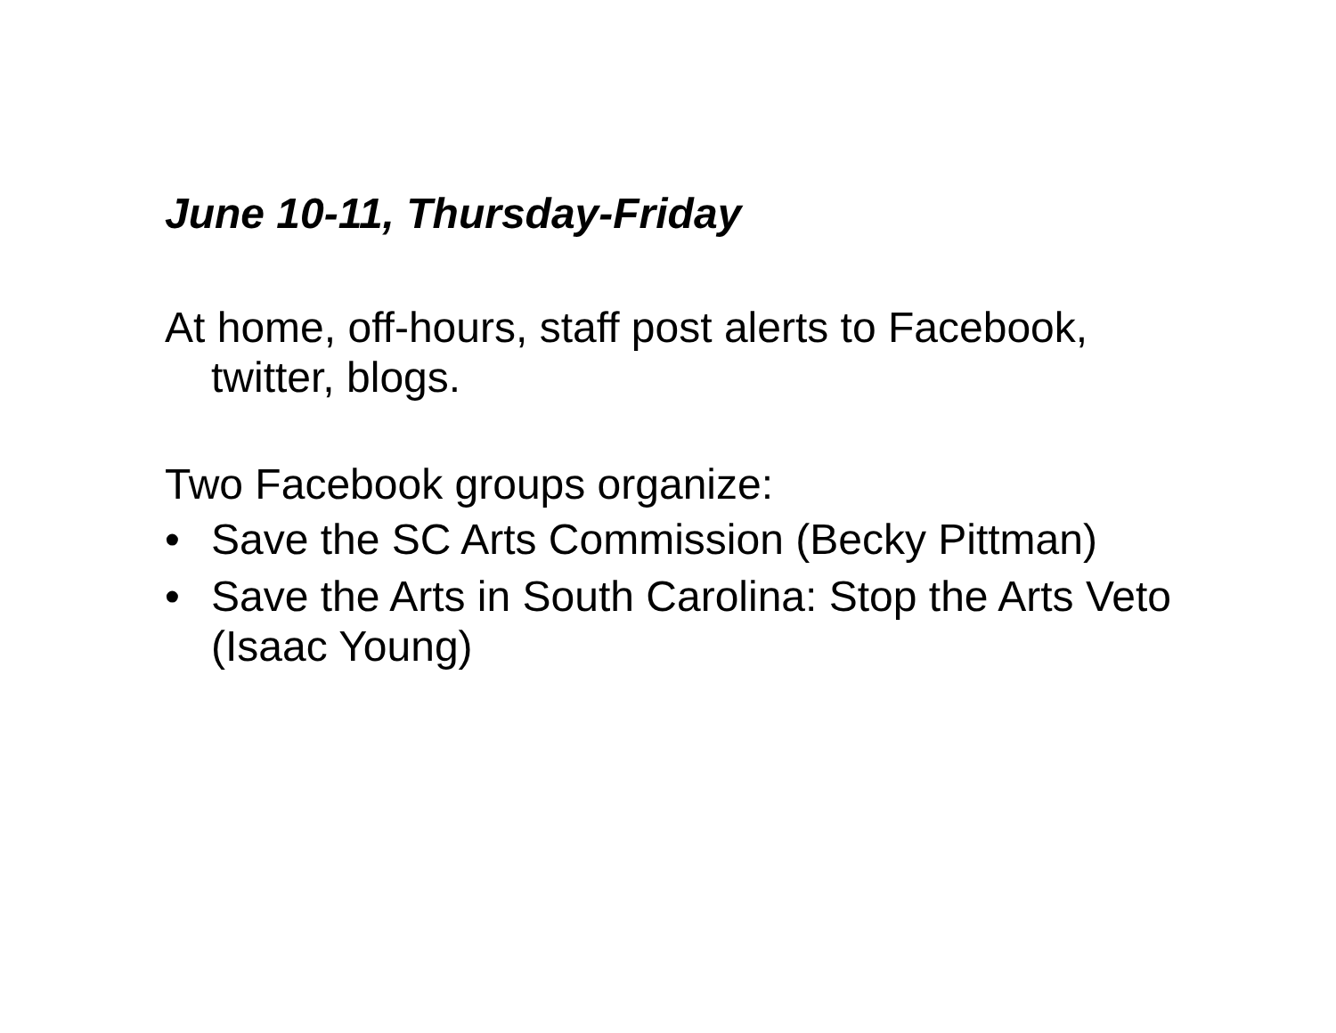June 10-11, Thursday-Friday
At home, off-hours, staff post alerts to Facebook, twitter, blogs.
Two Facebook groups organize:
• Save the SC Arts Commission (Becky Pittman)
• Save the Arts in South Carolina: Stop the Arts Veto (Isaac Young)